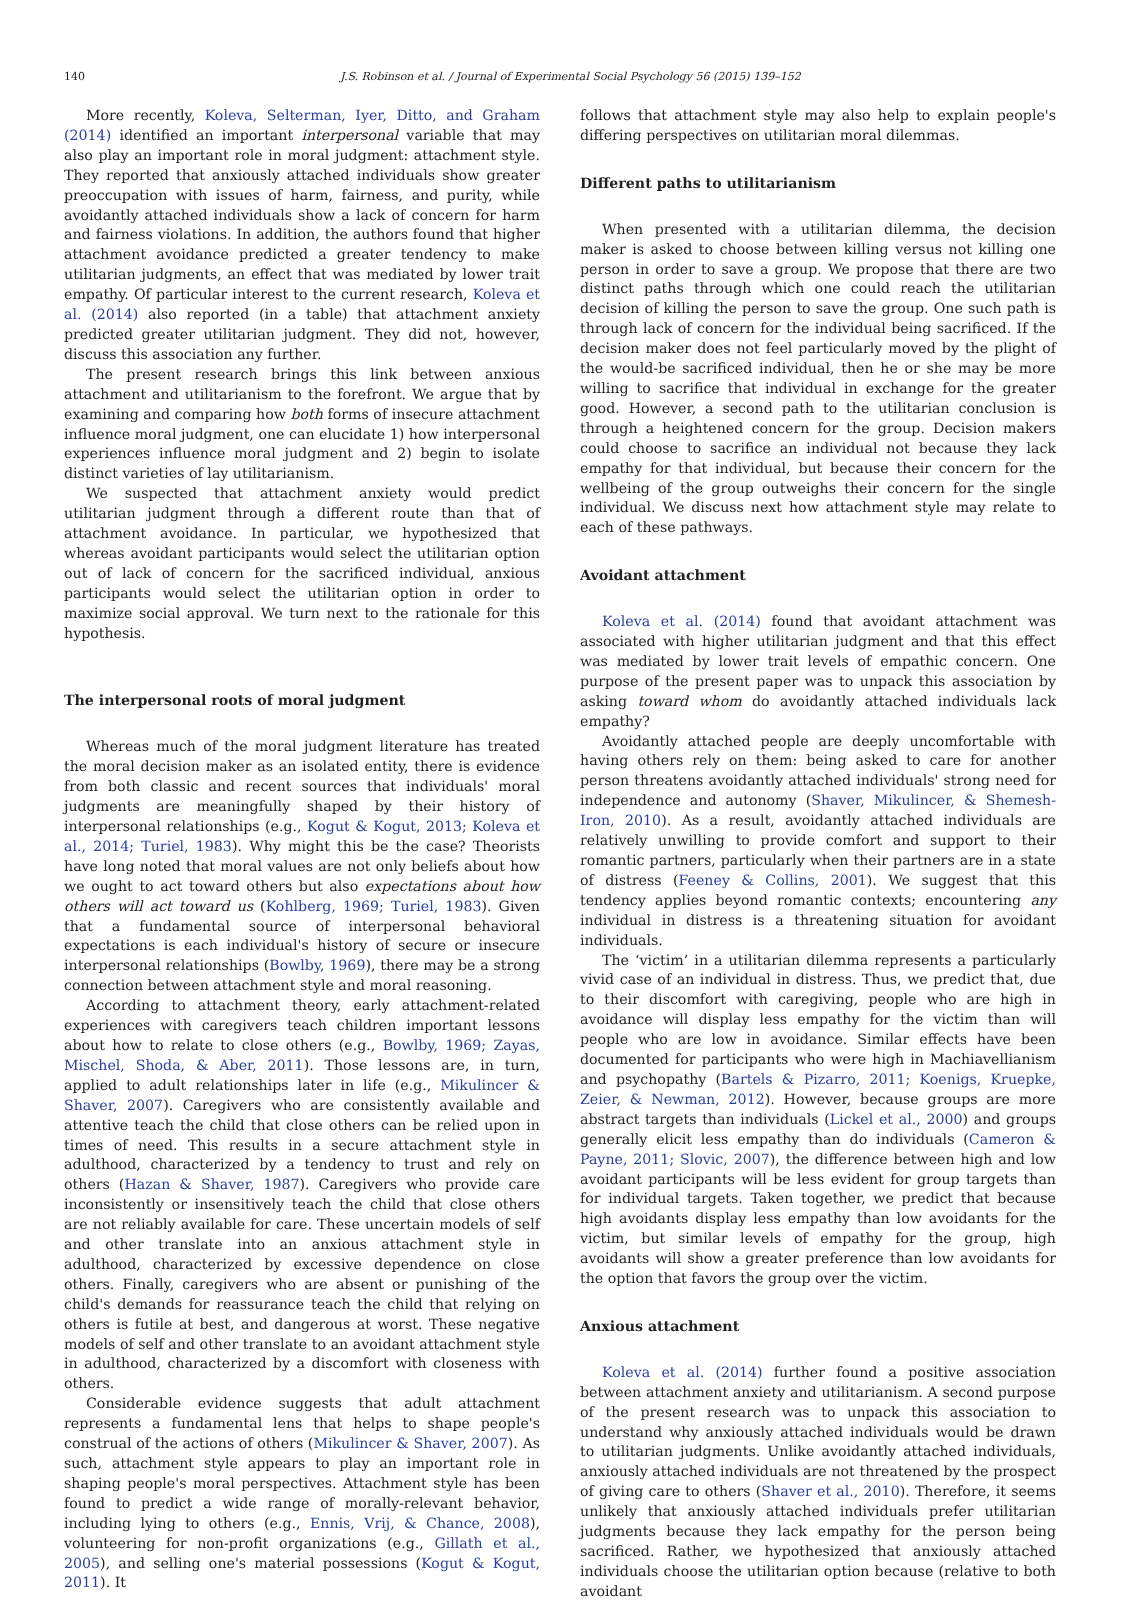140
J.S. Robinson et al. / Journal of Experimental Social Psychology 56 (2015) 139–152
More recently, Koleva, Selterman, Iyer, Ditto, and Graham (2014) identified an important interpersonal variable that may also play an important role in moral judgment: attachment style. They reported that anxiously attached individuals show greater preoccupation with issues of harm, fairness, and purity, while avoidantly attached individuals show a lack of concern for harm and fairness violations. In addition, the authors found that higher attachment avoidance predicted a greater tendency to make utilitarian judgments, an effect that was mediated by lower trait empathy. Of particular interest to the current research, Koleva et al. (2014) also reported (in a table) that attachment anxiety predicted greater utilitarian judgment. They did not, however, discuss this association any further.
The present research brings this link between anxious attachment and utilitarianism to the forefront. We argue that by examining and comparing how both forms of insecure attachment influence moral judgment, one can elucidate 1) how interpersonal experiences influence moral judgment and 2) begin to isolate distinct varieties of lay utilitarianism.
We suspected that attachment anxiety would predict utilitarian judgment through a different route than that of attachment avoidance. In particular, we hypothesized that whereas avoidant participants would select the utilitarian option out of lack of concern for the sacrificed individual, anxious participants would select the utilitarian option in order to maximize social approval. We turn next to the rationale for this hypothesis.
The interpersonal roots of moral judgment
Whereas much of the moral judgment literature has treated the moral decision maker as an isolated entity, there is evidence from both classic and recent sources that individuals' moral judgments are meaningfully shaped by their history of interpersonal relationships (e.g., Kogut & Kogut, 2013; Koleva et al., 2014; Turiel, 1983). Why might this be the case? Theorists have long noted that moral values are not only beliefs about how we ought to act toward others but also expectations about how others will act toward us (Kohlberg, 1969; Turiel, 1983). Given that a fundamental source of interpersonal behavioral expectations is each individual's history of secure or insecure interpersonal relationships (Bowlby, 1969), there may be a strong connection between attachment style and moral reasoning.
According to attachment theory, early attachment-related experiences with caregivers teach children important lessons about how to relate to close others (e.g., Bowlby, 1969; Zayas, Mischel, Shoda, & Aber, 2011). Those lessons are, in turn, applied to adult relationships later in life (e.g., Mikulincer & Shaver, 2007). Caregivers who are consistently available and attentive teach the child that close others can be relied upon in times of need. This results in a secure attachment style in adulthood, characterized by a tendency to trust and rely on others (Hazan & Shaver, 1987). Caregivers who provide care inconsistently or insensitively teach the child that close others are not reliably available for care. These uncertain models of self and other translate into an anxious attachment style in adulthood, characterized by excessive dependence on close others. Finally, caregivers who are absent or punishing of the child's demands for reassurance teach the child that relying on others is futile at best, and dangerous at worst. These negative models of self and other translate to an avoidant attachment style in adulthood, characterized by a discomfort with closeness with others.
Considerable evidence suggests that adult attachment represents a fundamental lens that helps to shape people's construal of the actions of others (Mikulincer & Shaver, 2007). As such, attachment style appears to play an important role in shaping people's moral perspectives. Attachment style has been found to predict a wide range of morally-relevant behavior, including lying to others (e.g., Ennis, Vrij, & Chance, 2008), volunteering for non-profit organizations (e.g., Gillath et al., 2005), and selling one's material possessions (Kogut & Kogut, 2011). It
follows that attachment style may also help to explain people's differing perspectives on utilitarian moral dilemmas.
Different paths to utilitarianism
When presented with a utilitarian dilemma, the decision maker is asked to choose between killing versus not killing one person in order to save a group. We propose that there are two distinct paths through which one could reach the utilitarian decision of killing the person to save the group. One such path is through lack of concern for the individual being sacrificed. If the decision maker does not feel particularly moved by the plight of the would-be sacrificed individual, then he or she may be more willing to sacrifice that individual in exchange for the greater good. However, a second path to the utilitarian conclusion is through a heightened concern for the group. Decision makers could choose to sacrifice an individual not because they lack empathy for that individual, but because their concern for the wellbeing of the group outweighs their concern for the single individual. We discuss next how attachment style may relate to each of these pathways.
Avoidant attachment
Koleva et al. (2014) found that avoidant attachment was associated with higher utilitarian judgment and that this effect was mediated by lower trait levels of empathic concern. One purpose of the present paper was to unpack this association by asking toward whom do avoidantly attached individuals lack empathy?
Avoidantly attached people are deeply uncomfortable with having others rely on them: being asked to care for another person threatens avoidantly attached individuals' strong need for independence and autonomy (Shaver, Mikulincer, & Shemesh-Iron, 2010). As a result, avoidantly attached individuals are relatively unwilling to provide comfort and support to their romantic partners, particularly when their partners are in a state of distress (Feeney & Collins, 2001). We suggest that this tendency applies beyond romantic contexts; encountering any individual in distress is a threatening situation for avoidant individuals.
The ‘victim’ in a utilitarian dilemma represents a particularly vivid case of an individual in distress. Thus, we predict that, due to their discomfort with caregiving, people who are high in avoidance will display less empathy for the victim than will people who are low in avoidance. Similar effects have been documented for participants who were high in Machiavellianism and psychopathy (Bartels & Pizarro, 2011; Koenigs, Kruepke, Zeier, & Newman, 2012). However, because groups are more abstract targets than individuals (Lickel et al., 2000) and groups generally elicit less empathy than do individuals (Cameron & Payne, 2011; Slovic, 2007), the difference between high and low avoidant participants will be less evident for group targets than for individual targets. Taken together, we predict that because high avoidants display less empathy than low avoidants for the victim, but similar levels of empathy for the group, high avoidants will show a greater preference than low avoidants for the option that favors the group over the victim.
Anxious attachment
Koleva et al. (2014) further found a positive association between attachment anxiety and utilitarianism. A second purpose of the present research was to unpack this association to understand why anxiously attached individuals would be drawn to utilitarian judgments. Unlike avoidantly attached individuals, anxiously attached individuals are not threatened by the prospect of giving care to others (Shaver et al., 2010). Therefore, it seems unlikely that anxiously attached individuals prefer utilitarian judgments because they lack empathy for the person being sacrificed. Rather, we hypothesized that anxiously attached individuals choose the utilitarian option because (relative to both avoidant